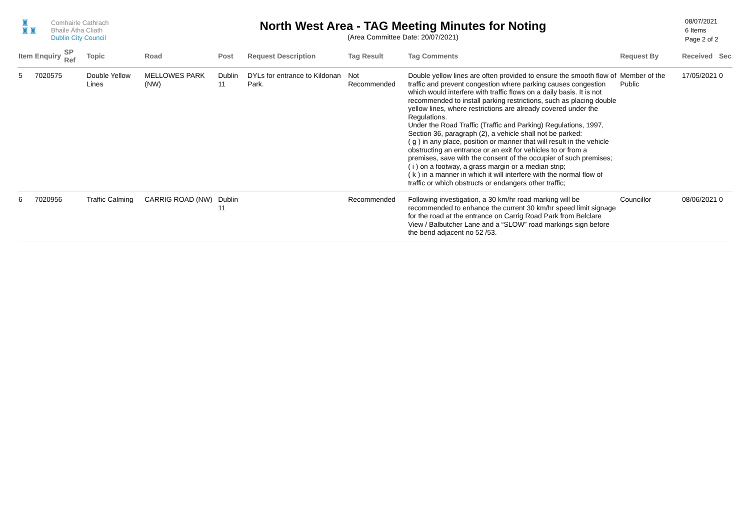♜
♜♜
Comhairle Cathrach
Bhaile Átha Cliath
Dublin City Council
North West Area - TAG Meeting Minutes for Noting
(Area Committee Date: 20/07/2021)
08/07/2021
6 Items
Page 2 of 2
| Item | Enquiry | SP Ref | Topic | Road | Post | Request Description | Tag Result | Tag Comments | Request By | Received | Sec |
| --- | --- | --- | --- | --- | --- | --- | --- | --- | --- | --- | --- |
| 5 | 7020575 | | Double Yellow Lines | MELLOWES PARK (NW) | Dublin 11 | DYLs for entrance to Kildonan Park. | Not Recommended | Double yellow lines are often provided to ensure the smooth flow of traffic and prevent congestion where parking causes congestion which would interfere with traffic flows on a daily basis. It is not recommended to install parking restrictions, such as placing double yellow lines, where restrictions are already covered under the Regulations. Under the Road Traffic (Traffic and Parking) Regulations, 1997, Section 36, paragraph (2), a vehicle shall not be parked: ( g ) in any place, position or manner that will result in the vehicle obstructing an entrance or an exit for vehicles to or from a premises, save with the consent of the occupier of such premises; ( i ) on a footway, a grass margin or a median strip; ( k ) in a manner in which it will interfere with the normal flow of traffic or which obstructs or endangers other traffic; | Member of the Public | 17/05/2021 | 0 |
| 6 | 7020956 | | Traffic Calming | CARRIG ROAD (NW) | Dublin 11 | | Recommended | Following investigation, a 30 km/hr road marking will be recommended to enhance the current 30 km/hr speed limit signage for the road at the entrance on Carrig Road Park from Belclare View / Balbutcher Lane and a “SLOW” road markings sign before the bend adjacent no 52 /53. | Councillor | 08/06/2021 | 0 |